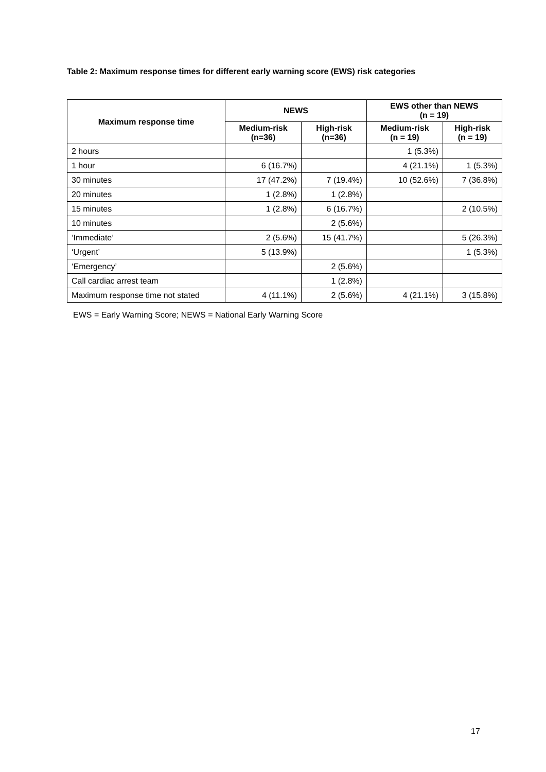Table 2: Maximum response times for different early warning score (EWS) risk categories
| Maximum response time | NEWS | | EWS other than NEWS (n = 19) | |
| --- | --- | --- | --- | --- |
| | Medium-risk (n=36) | High-risk (n=36) | Medium-risk (n = 19) | High-risk (n = 19) |
| 2 hours | | | 1 (5.3%) | |
| 1 hour | 6 (16.7%) | | 4 (21.1%) | 1 (5.3%) |
| 30 minutes | 17 (47.2%) | 7 (19.4%) | 10 (52.6%) | 7 (36.8%) |
| 20 minutes | 1 (2.8%) | 1 (2.8%) | | |
| 15 minutes | 1 (2.8%) | 6 (16.7%) | | 2 (10.5%) |
| 10 minutes | | 2 (5.6%) | | |
| ‘Immediate’ | 2 (5.6%) | 15 (41.7%) | | 5 (26.3%) |
| ‘Urgent’ | 5 (13.9%) | | | 1 (5.3%) |
| ‘Emergency’ | | 2 (5.6%) | | |
| Call cardiac arrest team | | 1 (2.8%) | | |
| Maximum response time not stated | 4 (11.1%) | 2 (5.6%) | 4 (21.1%) | 3 (15.8%) |
EWS = Early Warning Score; NEWS = National Early Warning Score
17